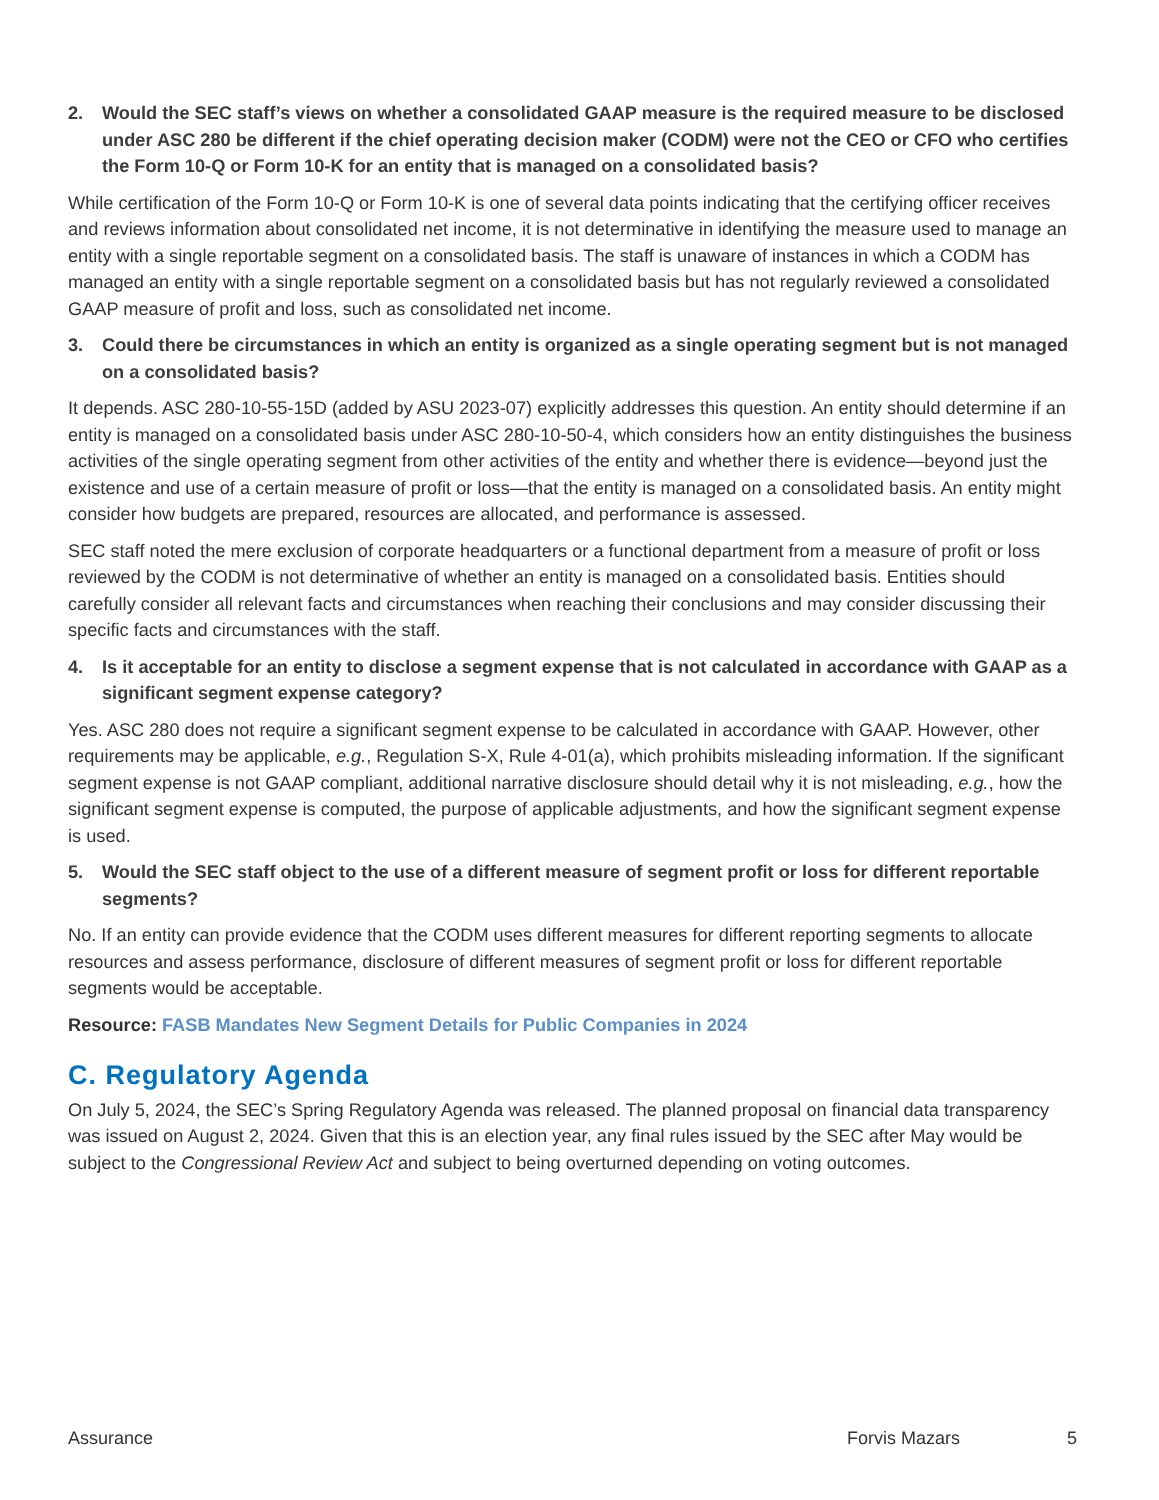2. Would the SEC staff’s views on whether a consolidated GAAP measure is the required measure to be disclosed under ASC 280 be different if the chief operating decision maker (CODM) were not the CEO or CFO who certifies the Form 10-Q or Form 10-K for an entity that is managed on a consolidated basis?
While certification of the Form 10-Q or Form 10-K is one of several data points indicating that the certifying officer receives and reviews information about consolidated net income, it is not determinative in identifying the measure used to manage an entity with a single reportable segment on a consolidated basis. The staff is unaware of instances in which a CODM has managed an entity with a single reportable segment on a consolidated basis but has not regularly reviewed a consolidated GAAP measure of profit and loss, such as consolidated net income.
3. Could there be circumstances in which an entity is organized as a single operating segment but is not managed on a consolidated basis?
It depends. ASC 280-10-55-15D (added by ASU 2023-07) explicitly addresses this question. An entity should determine if an entity is managed on a consolidated basis under ASC 280-10-50-4, which considers how an entity distinguishes the business activities of the single operating segment from other activities of the entity and whether there is evidence—beyond just the existence and use of a certain measure of profit or loss—that the entity is managed on a consolidated basis. An entity might consider how budgets are prepared, resources are allocated, and performance is assessed.
SEC staff noted the mere exclusion of corporate headquarters or a functional department from a measure of profit or loss reviewed by the CODM is not determinative of whether an entity is managed on a consolidated basis. Entities should carefully consider all relevant facts and circumstances when reaching their conclusions and may consider discussing their specific facts and circumstances with the staff.
4. Is it acceptable for an entity to disclose a segment expense that is not calculated in accordance with GAAP as a significant segment expense category?
Yes. ASC 280 does not require a significant segment expense to be calculated in accordance with GAAP. However, other requirements may be applicable, e.g., Regulation S-X, Rule 4-01(a), which prohibits misleading information. If the significant segment expense is not GAAP compliant, additional narrative disclosure should detail why it is not misleading, e.g., how the significant segment expense is computed, the purpose of applicable adjustments, and how the significant segment expense is used.
5. Would the SEC staff object to the use of a different measure of segment profit or loss for different reportable segments?
No. If an entity can provide evidence that the CODM uses different measures for different reporting segments to allocate resources and assess performance, disclosure of different measures of segment profit or loss for different reportable segments would be acceptable.
Resource: FASB Mandates New Segment Details for Public Companies in 2024
C. Regulatory Agenda
On July 5, 2024, the SEC’s Spring Regulatory Agenda was released. The planned proposal on financial data transparency was issued on August 2, 2024. Given that this is an election year, any final rules issued by the SEC after May would be subject to the Congressional Review Act and subject to being overturned depending on voting outcomes.
Assurance Forvis Mazars 5